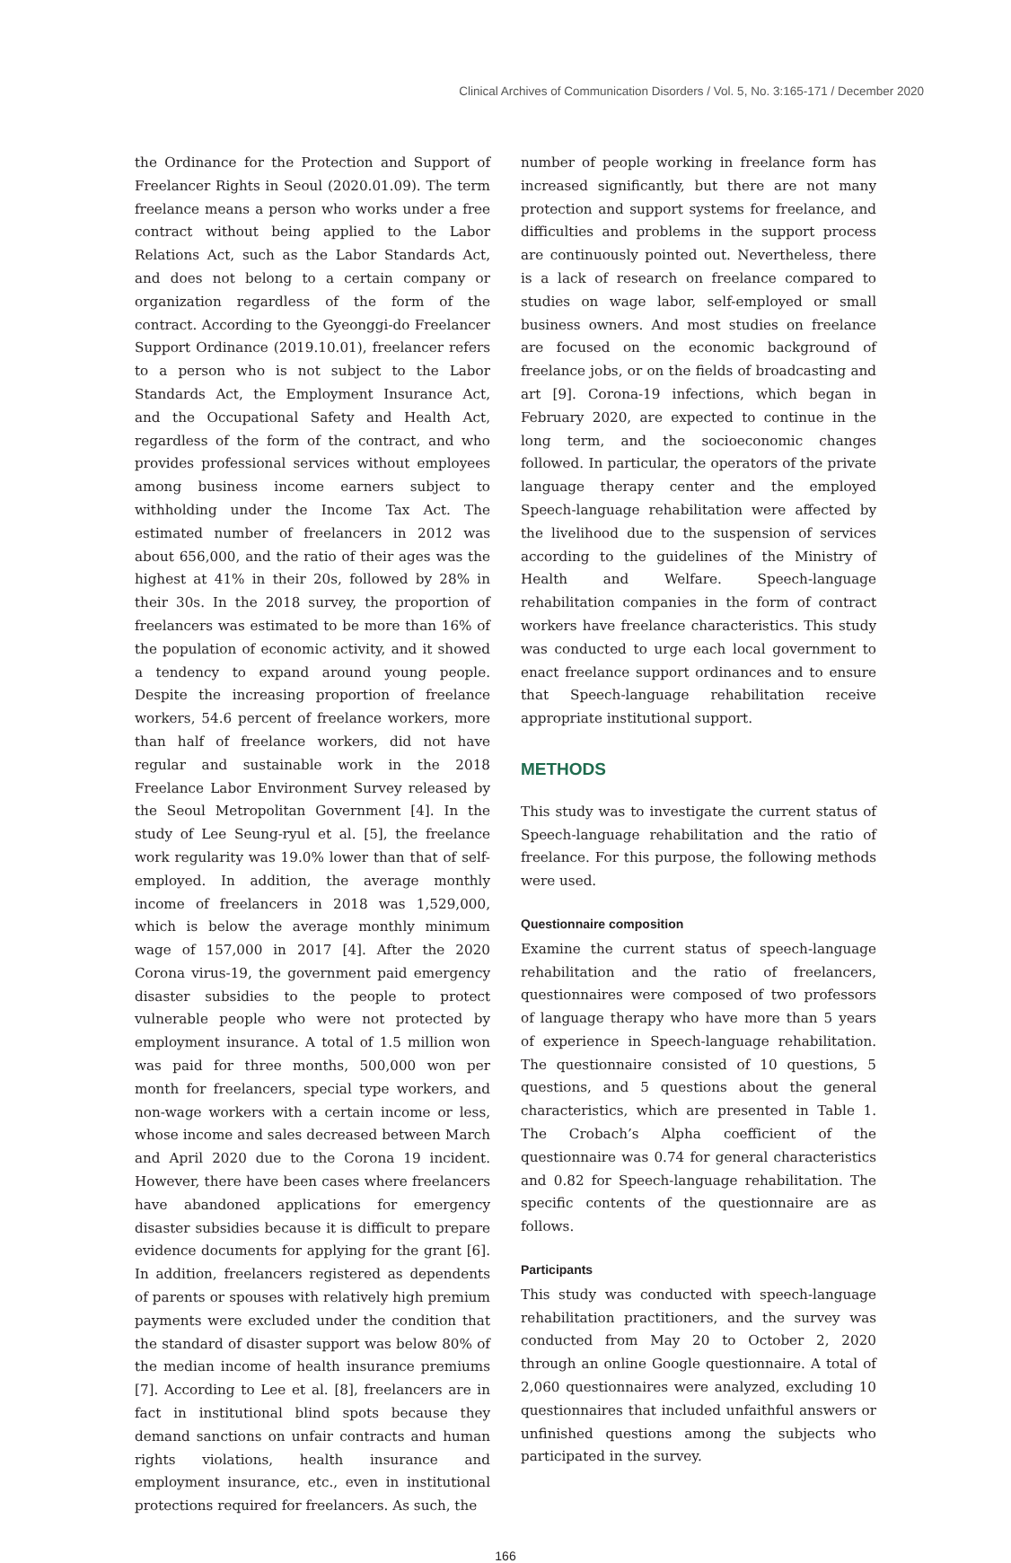Clinical Archives of Communication Disorders / Vol. 5, No. 3:165-171 / December 2020
the Ordinance for the Protection and Support of Freelancer Rights in Seoul (2020.01.09). The term freelance means a person who works under a free contract without being applied to the Labor Relations Act, such as the Labor Standards Act, and does not belong to a certain company or organization regardless of the form of the contract. According to the Gyeonggi-do Freelancer Support Ordinance (2019.10.01), freelancer refers to a person who is not subject to the Labor Standards Act, the Employment Insurance Act, and the Occupational Safety and Health Act, regardless of the form of the contract, and who provides professional services without employees among business income earners subject to withholding under the Income Tax Act. The estimated number of freelancers in 2012 was about 656,000, and the ratio of their ages was the highest at 41% in their 20s, followed by 28% in their 30s. In the 2018 survey, the proportion of freelancers was estimated to be more than 16% of the population of economic activity, and it showed a tendency to expand around young people. Despite the increasing proportion of freelance workers, 54.6 percent of freelance workers, more than half of freelance workers, did not have regular and sustainable work in the 2018 Freelance Labor Environment Survey released by the Seoul Metropolitan Government [4]. In the study of Lee Seung-ryul et al. [5], the freelance work regularity was 19.0% lower than that of self-employed. In addition, the average monthly income of freelancers in 2018 was 1,529,000, which is below the average monthly minimum wage of 157,000 in 2017 [4]. After the 2020 Corona virus-19, the government paid emergency disaster subsidies to the people to protect vulnerable people who were not protected by employment insurance. A total of 1.5 million won was paid for three months, 500,000 won per month for freelancers, special type workers, and non-wage workers with a certain income or less, whose income and sales decreased between March and April 2020 due to the Corona 19 incident. However, there have been cases where freelancers have abandoned applications for emergency disaster subsidies because it is difficult to prepare evidence documents for applying for the grant [6]. In addition, freelancers registered as dependents of parents or spouses with relatively high premium payments were excluded under the condition that the standard of disaster support was below 80% of the median income of health insurance premiums [7]. According to Lee et al. [8], freelancers are in fact in institutional blind spots because they demand sanctions on unfair contracts and human rights violations, health insurance and employment insurance, etc., even in institutional protections required for freelancers. As such, the
number of people working in freelance form has increased significantly, but there are not many protection and support systems for freelance, and difficulties and problems in the support process are continuously pointed out. Nevertheless, there is a lack of research on freelance compared to studies on wage labor, self-employed or small business owners. And most studies on freelance are focused on the economic background of freelance jobs, or on the fields of broadcasting and art [9]. Corona-19 infections, which began in February 2020, are expected to continue in the long term, and the socioeconomic changes followed. In particular, the operators of the private language therapy center and the employed Speech-language rehabilitation were affected by the livelihood due to the suspension of services according to the guidelines of the Ministry of Health and Welfare. Speech-language rehabilitation companies in the form of contract workers have freelance characteristics. This study was conducted to urge each local government to enact freelance support ordinances and to ensure that Speech-language rehabilitation receive appropriate institutional support.
METHODS
This study was to investigate the current status of Speech-language rehabilitation and the ratio of freelance. For this purpose, the following methods were used.
Questionnaire composition
Examine the current status of speech-language rehabilitation and the ratio of freelancers, questionnaires were composed of two professors of language therapy who have more than 5 years of experience in Speech-language rehabilitation. The questionnaire consisted of 10 questions, 5 questions, and 5 questions about the general characteristics, which are presented in Table 1. The Crobach’s Alpha coefficient of the questionnaire was 0.74 for general characteristics and 0.82 for Speech-language rehabilitation. The specific contents of the questionnaire are as follows.
Participants
This study was conducted with speech-language rehabilitation practitioners, and the survey was conducted from May 20 to October 2, 2020 through an online Google questionnaire. A total of 2,060 questionnaires were analyzed, excluding 10 questionnaires that included unfaithful answers or unfinished questions among the subjects who participated in the survey.
166